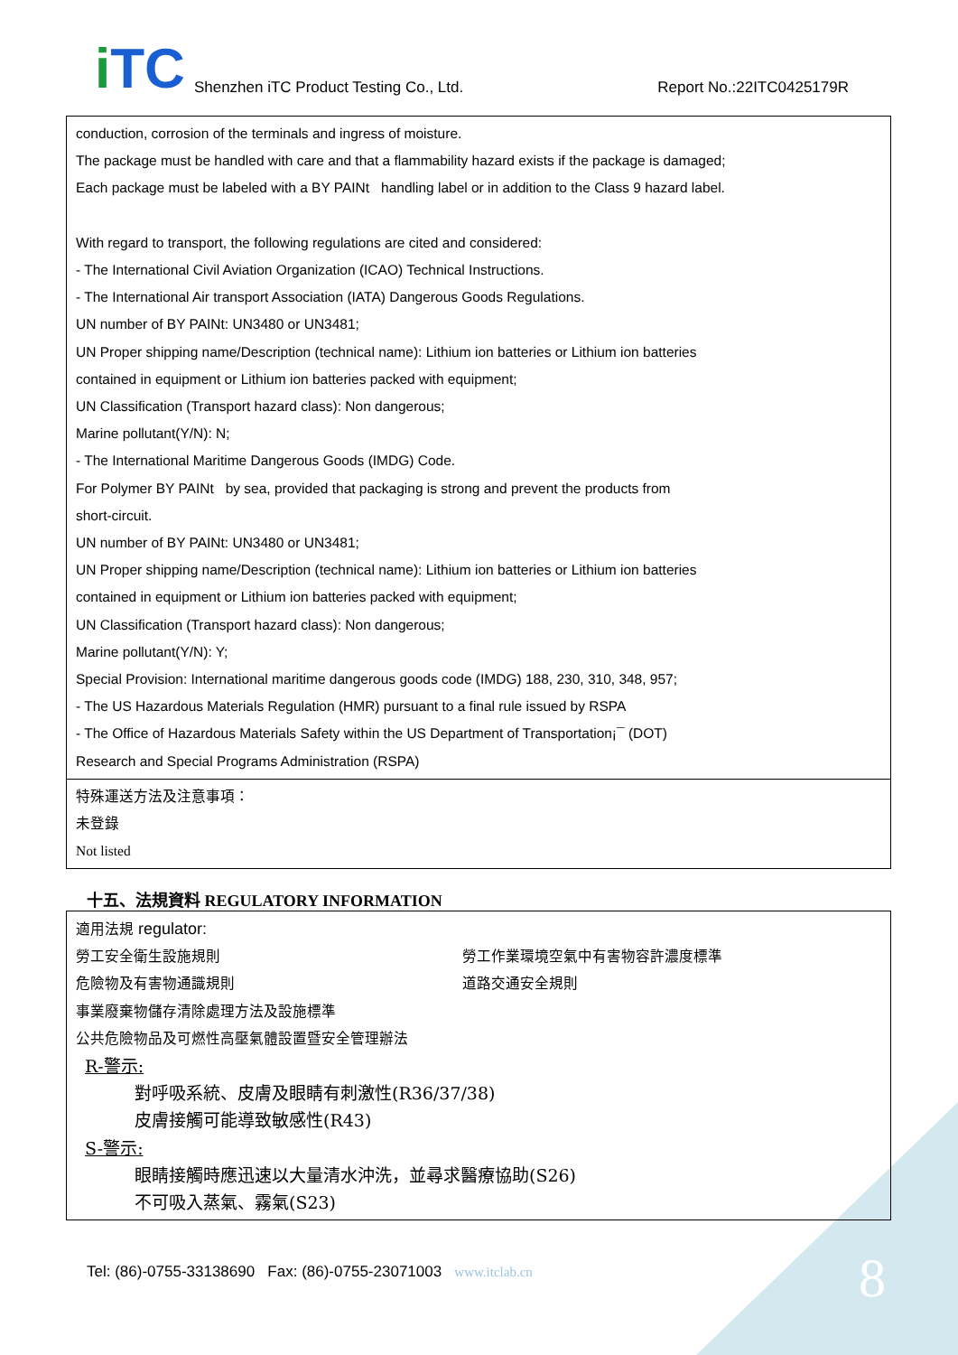iTC Shenzhen iTC Product Testing Co., Ltd. Report No.:22ITC0425179R
| conduction, corrosion of the terminals and ingress of moisture. The package must be handled with care and that a flammability hazard exists if the package is damaged; Each package must be labeled with a BY PAINt handling label or in addition to the Class 9 hazard label. With regard to transport, the following regulations are cited and considered: - The International Civil Aviation Organization (ICAO) Technical Instructions. - The International Air transport Association (IATA) Dangerous Goods Regulations. UN number of BY PAINt: UN3480 or UN3481; UN Proper shipping name/Description (technical name): Lithium ion batteries or Lithium ion batteries contained in equipment or Lithium ion batteries packed with equipment; UN Classification (Transport hazard class): Non dangerous; Marine pollutant(Y/N): N; - The International Maritime Dangerous Goods (IMDG) Code. For Polymer BY PAINt by sea, provided that packaging is strong and prevent the products from short-circuit. UN number of BY PAINt: UN3480 or UN3481; UN Proper shipping name/Description (technical name): Lithium ion batteries or Lithium ion batteries contained in equipment or Lithium ion batteries packed with equipment; UN Classification (Transport hazard class): Non dangerous; Marine pollutant(Y/N): Y; Special Provision: International maritime dangerous goods code (IMDG) 188, 230, 310, 348, 957; - The US Hazardous Materials Regulation (HMR) pursuant to a final rule issued by RSPA - The Office of Hazardous Materials Safety within the US Department of Transportation¡¯ (DOT) Research and Special Programs Administration (RSPA) |
| 特殊運送方法及注意事項： 未登錄 Not listed |
十五、法規資料 REGULATORY INFORMATION
| 適用法規 regulator: 勞工安全衛生設施規則 勞工作業環境空氣中有害物容許濃度標準 危險物及有害物通識規則 道路交通安全規則 事業廢棄物儲存清除處理方法及設施標準 公共危險物品及可燃性高壓氣體設置暨安全管理辦法 R-警示: 對呼吸系統、皮膚及眼睛有刺激性(R36/37/38) 皮膚接觸可能導致敏感性(R43) S-警示: 眼睛接觸時應迅速以大量清水沖洗，並尋求醫療協助(S26) 不可吸入蒸氣、霧氣(S23) |
Tel: (86)-0755-33138690 Fax: (86)-0755-23071003 www.itclab.cn
8